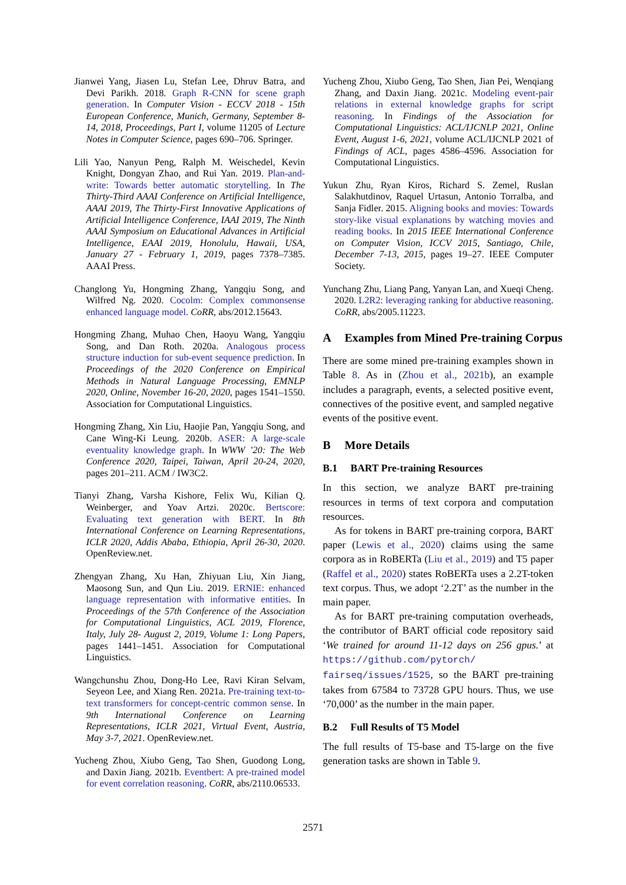Jianwei Yang, Jiasen Lu, Stefan Lee, Dhruv Batra, and Devi Parikh. 2018. Graph R-CNN for scene graph generation. In Computer Vision - ECCV 2018 - 15th European Conference, Munich, Germany, September 8-14, 2018, Proceedings, Part I, volume 11205 of Lecture Notes in Computer Science, pages 690–706. Springer.
Lili Yao, Nanyun Peng, Ralph M. Weischedel, Kevin Knight, Dongyan Zhao, and Rui Yan. 2019. Plan-and-write: Towards better automatic storytelling. In The Thirty-Third AAAI Conference on Artificial Intelligence, AAAI 2019, The Thirty-First Innovative Applications of Artificial Intelligence Conference, IAAI 2019, The Ninth AAAI Symposium on Educational Advances in Artificial Intelligence, EAAI 2019, Honolulu, Hawaii, USA, January 27 - February 1, 2019, pages 7378–7385. AAAI Press.
Changlong Yu, Hongming Zhang, Yangqiu Song, and Wilfred Ng. 2020. Cocolm: Complex commonsense enhanced language model. CoRR, abs/2012.15643.
Hongming Zhang, Muhao Chen, Haoyu Wang, Yangqiu Song, and Dan Roth. 2020a. Analogous process structure induction for sub-event sequence prediction. In Proceedings of the 2020 Conference on Empirical Methods in Natural Language Processing, EMNLP 2020, Online, November 16-20, 2020, pages 1541–1550. Association for Computational Linguistics.
Hongming Zhang, Xin Liu, Haojie Pan, Yangqiu Song, and Cane Wing-Ki Leung. 2020b. ASER: A large-scale eventuality knowledge graph. In WWW ’20: The Web Conference 2020, Taipei, Taiwan, April 20-24, 2020, pages 201–211. ACM / IW3C2.
Tianyi Zhang, Varsha Kishore, Felix Wu, Kilian Q. Weinberger, and Yoav Artzi. 2020c. Bertscore: Evaluating text generation with BERT. In 8th International Conference on Learning Representations, ICLR 2020, Addis Ababa, Ethiopia, April 26-30, 2020. OpenReview.net.
Zhengyan Zhang, Xu Han, Zhiyuan Liu, Xin Jiang, Maosong Sun, and Qun Liu. 2019. ERNIE: enhanced language representation with informative entities. In Proceedings of the 57th Conference of the Association for Computational Linguistics, ACL 2019, Florence, Italy, July 28- August 2, 2019, Volume 1: Long Papers, pages 1441–1451. Association for Computational Linguistics.
Wangchunshu Zhou, Dong-Ho Lee, Ravi Kiran Selvam, Seyeon Lee, and Xiang Ren. 2021a. Pre-training text-to-text transformers for concept-centric common sense. In 9th International Conference on Learning Representations, ICLR 2021, Virtual Event, Austria, May 3-7, 2021. OpenReview.net.
Yucheng Zhou, Xiubo Geng, Tao Shen, Guodong Long, and Daxin Jiang. 2021b. Eventbert: A pre-trained model for event correlation reasoning. CoRR, abs/2110.06533.
Yucheng Zhou, Xiubo Geng, Tao Shen, Jian Pei, Wenqiang Zhang, and Daxin Jiang. 2021c. Modeling event-pair relations in external knowledge graphs for script reasoning. In Findings of the Association for Computational Linguistics: ACL/IJCNLP 2021, Online Event, August 1-6, 2021, volume ACL/IJCNLP 2021 of Findings of ACL, pages 4586–4596. Association for Computational Linguistics.
Yukun Zhu, Ryan Kiros, Richard S. Zemel, Ruslan Salakhutdinov, Raquel Urtasun, Antonio Torralba, and Sanja Fidler. 2015. Aligning books and movies: Towards story-like visual explanations by watching movies and reading books. In 2015 IEEE International Conference on Computer Vision, ICCV 2015, Santiago, Chile, December 7-13, 2015, pages 19–27. IEEE Computer Society.
Yunchang Zhu, Liang Pang, Yanyan Lan, and Xueqi Cheng. 2020. L2R2: leveraging ranking for abductive reasoning. CoRR, abs/2005.11223.
A Examples from Mined Pre-training Corpus
There are some mined pre-training examples shown in Table 8. As in (Zhou et al., 2021b), an example includes a paragraph, events, a selected positive event, connectives of the positive event, and sampled negative events of the positive event.
B More Details
B.1 BART Pre-training Resources
In this section, we analyze BART pre-training resources in terms of text corpora and computation resources.
As for tokens in BART pre-training corpora, BART paper (Lewis et al., 2020) claims using the same corpora as in RoBERTa (Liu et al., 2019) and T5 paper (Raffel et al., 2020) states RoBERTa uses a 2.2T-token text corpus. Thus, we adopt ‘2.2T’ as the number in the main paper.
As for BART pre-training computation overheads, the contributor of BART official code repository said ‘We trained for around 11-12 days on 256 gpus.’ at https://github.com/pytorch/ fairseq/issues/1525, so the BART pre-training takes from 67584 to 73728 GPU hours. Thus, we use ‘70,000’ as the number in the main paper.
B.2 Full Results of T5 Model
The full results of T5-base and T5-large on the five generation tasks are shown in Table 9.
2571